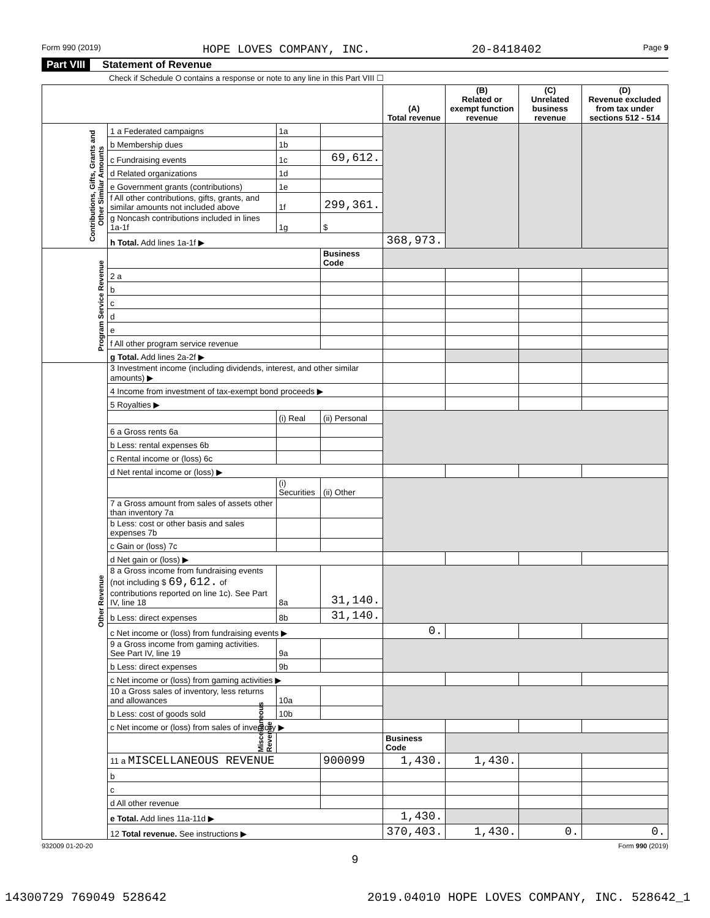Form 990 (2019) HOPE LOVES COMPANY, INC. 20-8418402 Page 9
Part VIII Statement of Revenue
Check if Schedule O contains a response or note to any line in this Part VIII ☐
| | | | | (A) Total revenue | (B) Related or exempt function revenue | (C) Unrelated business revenue | (D) Revenue excluded from tax under sections 512 - 514 |
| --- | --- | --- | --- | --- | --- | --- | --- |
| Contributions, Gifts, Grants and Other Similar Amounts | 1 a Federated campaigns | 1a | | | | | |
| | b Membership dues | 1b | | | | | |
| | c Fundraising events | 1c | 69,612. | | | | |
| | d Related organizations | 1d | | | | | |
| | e Government grants (contributions) | 1e | | | | | |
| | f All other contributions, gifts, grants, and similar amounts not included above | 1f | 299,361. | | | | |
| | g Noncash contributions included in lines 1a-1f | 1g | $ | | | | |
| | h Total. Add lines 1a-1f ▶ | | | 368,973. | | | |
| Program Service Revenue | | | Business Code | | | | |
| | 2 a | | | | | | |
| | b | | | | | | |
| | c | | | | | | |
| | d | | | | | | |
| | e | | | | | | |
| | f All other program service revenue | | | | | | |
| | g Total. Add lines 2a-2f ▶ | | | | | | |
| Other Revenue | 3 Investment income (including dividends, interest, and other similar amounts) ▶ | | | | | | |
| | 4 Income from investment of tax-exempt bond proceeds ▶ | | | | | | |
| | 5 Royalties ▶ | | | | | | |
| | | (i) Real | (ii) Personal | | | | |
| | 6 a Gross rents 6a | | | | | | |
| | b Less: rental expenses 6b | | | | | | |
| | c Rental income or (loss) 6c | | | | | | |
| | d Net rental income or (loss) ▶ | | | | | | |
| | | (i) Securities | (ii) Other | | | | |
| | 7 a Gross amount from sales of assets other than inventory 7a | | | | | | |
| | b Less: cost or other basis and sales expenses 7b | | | | | | |
| | c Gain or (loss) 7c | | | | | | |
| | d Net gain or (loss) ▶ | | | | | | |
| | 8 a Gross income from fundraising events (not including $ 69,612. of contributions reported on line 1c). See Part IV, line 18 | 8a | 31,140. | | | | |
| | b Less: direct expenses | 8b | 31,140. | | | | |
| | c Net income or (loss) from fundraising events ▶ | | | 0. | | | |
| | 9 a Gross income from gaming activities. See Part IV, line 19 | 9a | | | | | |
| | b Less: direct expenses | 9b | | | | | |
| | c Net income or (loss) from gaming activities ▶ | | | | | | |
| | 10 a Gross sales of inventory, less returns and allowances | 10a | | | | | |
| | b Less: cost of goods sold | 10b | | | | | |
| | c Net income or (loss) from sales of inventory ▶ | | | | | | |
| | Miscellaneous Revenue | | | Business Code | | | |
| | 11 a MISCELLANEOUS REVENUE | | 900099 | 1,430. | 1,430. | | |
| | b | | | | | | |
| | c | | | | | | |
| | d All other revenue | | | | | | |
| | e Total. Add lines 11a-11d ▶ | | | 1,430. | | | |
| | 12 Total revenue. See instructions ▶ | | | 370,403. | 1,430. | 0. | 0. |
932009 01-20-20 Form 990 (2019)
9
14300729 769049 528642 2019.04010 HOPE LOVES COMPANY, INC. 528642_1